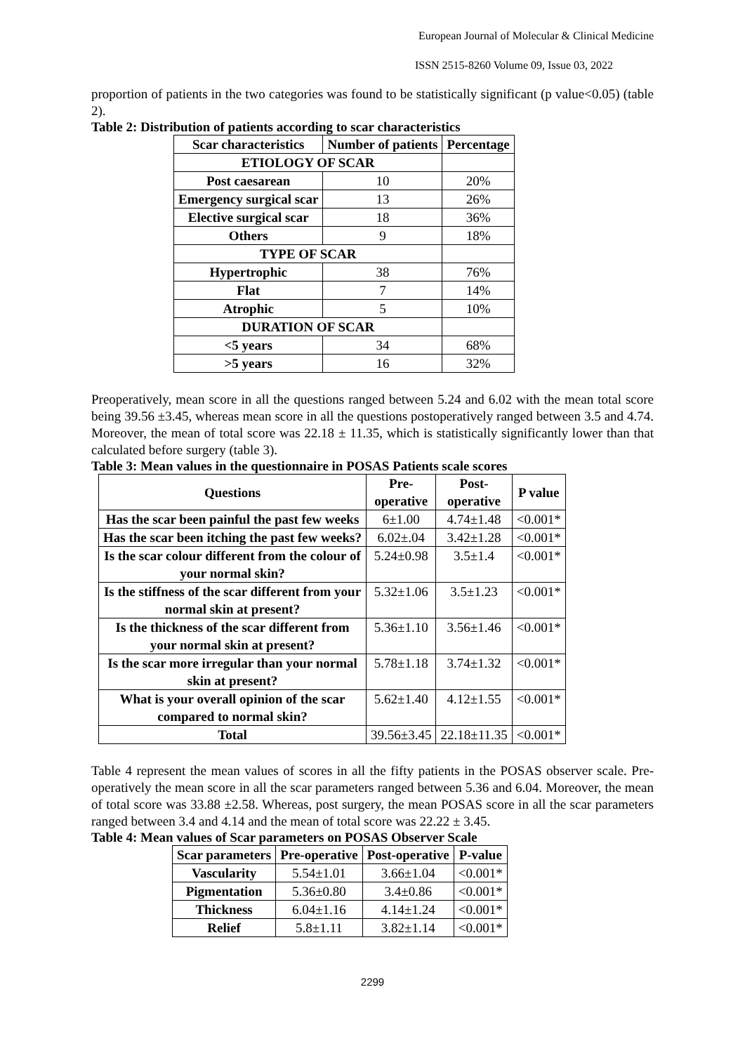European Journal of Molecular & Clinical Medicine
ISSN 2515-8260 Volume 09, Issue 03, 2022
proportion of patients in the two categories was found to be statistically significant (p value<0.05) (table 2).
Table 2: Distribution of patients according to scar characteristics
| Scar characteristics | Number of patients | Percentage |
| --- | --- | --- |
| ETIOLOGY OF SCAR | | |
| Post caesarean | 10 | 20% |
| Emergency surgical scar | 13 | 26% |
| Elective surgical scar | 18 | 36% |
| Others | 9 | 18% |
| TYPE OF SCAR | | |
| Hypertrophic | 38 | 76% |
| Flat | 7 | 14% |
| Atrophic | 5 | 10% |
| DURATION OF SCAR | | |
| <5 years | 34 | 68% |
| >5 years | 16 | 32% |
Preoperatively, mean score in all the questions ranged between 5.24 and 6.02 with the mean total score being 39.56 ±3.45, whereas mean score in all the questions postoperatively ranged between 3.5 and 4.74. Moreover, the mean of total score was 22.18 ± 11.35, which is statistically significantly lower than that calculated before surgery (table 3).
Table 3: Mean values in the questionnaire in POSAS Patients scale scores
| Questions | Pre- operative | Post- operative | P value |
| --- | --- | --- | --- |
| Has the scar been painful the past few weeks | 6±1.00 | 4.74±1.48 | <0.001* |
| Has the scar been itching the past few weeks? | 6.02±.04 | 3.42±1.28 | <0.001* |
| Is the scar colour different from the colour of your normal skin? | 5.24±0.98 | 3.5±1.4 | <0.001* |
| Is the stiffness of the scar different from your normal skin at present? | 5.32±1.06 | 3.5±1.23 | <0.001* |
| Is the thickness of the scar different from your normal skin at present? | 5.36±1.10 | 3.56±1.46 | <0.001* |
| Is the scar more irregular than your normal skin at present? | 5.78±1.18 | 3.74±1.32 | <0.001* |
| What is your overall opinion of the scar compared to normal skin? | 5.62±1.40 | 4.12±1.55 | <0.001* |
| Total | 39.56±3.45 | 22.18±11.35 | <0.001* |
Table 4 represent the mean values of scores in all the fifty patients in the POSAS observer scale. Pre-operatively the mean score in all the scar parameters ranged between 5.36 and 6.04. Moreover, the mean of total score was 33.88 ±2.58. Whereas, post surgery, the mean POSAS score in all the scar parameters ranged between 3.4 and 4.14 and the mean of total score was 22.22 ± 3.45.
Table 4: Mean values of Scar parameters on POSAS Observer Scale
| Scar parameters | Pre-operative | Post-operative | P-value |
| --- | --- | --- | --- |
| Vascularity | 5.54±1.01 | 3.66±1.04 | <0.001* |
| Pigmentation | 5.36±0.80 | 3.4±0.86 | <0.001* |
| Thickness | 6.04±1.16 | 4.14±1.24 | <0.001* |
| Relief | 5.8±1.11 | 3.82±1.14 | <0.001* |
2299